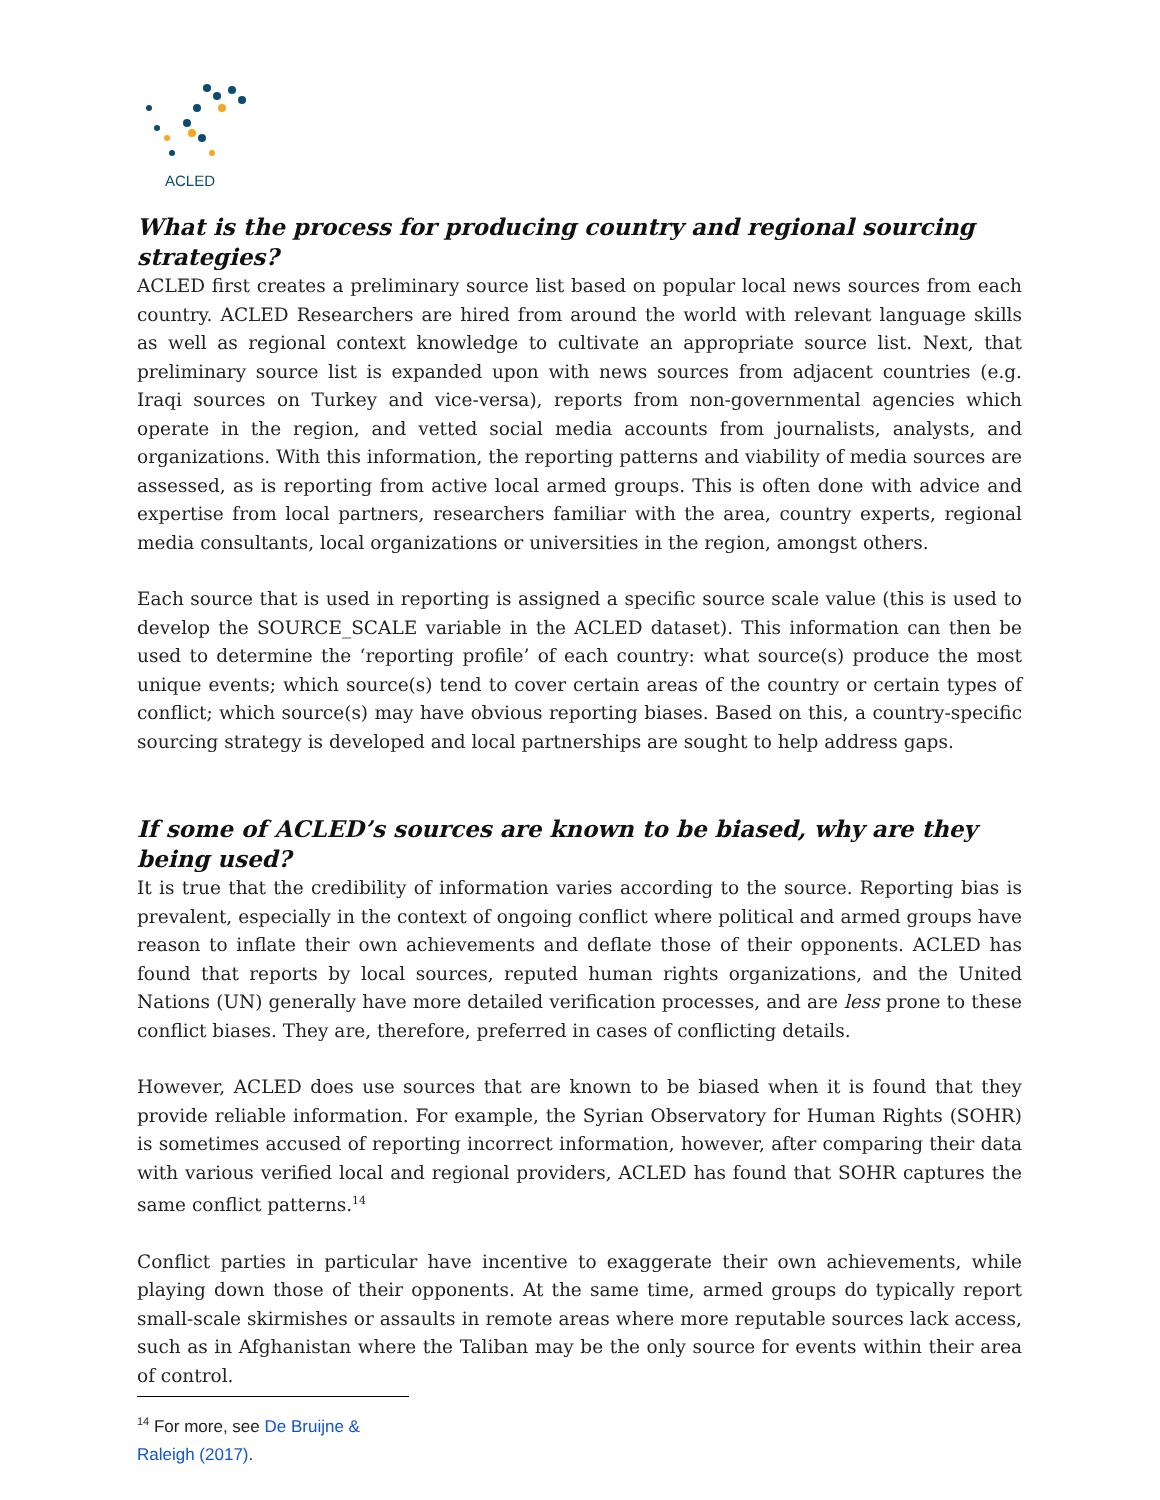ACLED
What is the process for producing country and regional sourcing strategies?
ACLED first creates a preliminary source list based on popular local news sources from each country. ACLED Researchers are hired from around the world with relevant language skills as well as regional context knowledge to cultivate an appropriate source list. Next, that preliminary source list is expanded upon with news sources from adjacent countries (e.g. Iraqi sources on Turkey and vice-versa), reports from non-governmental agencies which operate in the region, and vetted social media accounts from journalists, analysts, and organizations. With this information, the reporting patterns and viability of media sources are assessed, as is reporting from active local armed groups. This is often done with advice and expertise from local partners, researchers familiar with the area, country experts, regional media consultants, local organizations or universities in the region, amongst others.
Each source that is used in reporting is assigned a specific source scale value (this is used to develop the SOURCE_SCALE variable in the ACLED dataset). This information can then be used to determine the ‘reporting profile’ of each country: what source(s) produce the most unique events; which source(s) tend to cover certain areas of the country or certain types of conflict; which source(s) may have obvious reporting biases. Based on this, a country-specific sourcing strategy is developed and local partnerships are sought to help address gaps.
If some of ACLED’s sources are known to be biased, why are they being used?
It is true that the credibility of information varies according to the source. Reporting bias is prevalent, especially in the context of ongoing conflict where political and armed groups have reason to inflate their own achievements and deflate those of their opponents. ACLED has found that reports by local sources, reputed human rights organizations, and the United Nations (UN) generally have more detailed verification processes, and are less prone to these conflict biases. They are, therefore, preferred in cases of conflicting details.
However, ACLED does use sources that are known to be biased when it is found that they provide reliable information. For example, the Syrian Observatory for Human Rights (SOHR) is sometimes accused of reporting incorrect information, however, after comparing their data with various verified local and regional providers, ACLED has found that SOHR captures the same conflict patterns.<sup>14</sup>
Conflict parties in particular have incentive to exaggerate their own achievements, while playing down those of their opponents. At the same time, armed groups do typically report small-scale skirmishes or assaults in remote areas where more reputable sources lack access, such as in Afghanistan where the Taliban may be the only source for events within their area of control.
<sup>14</sup> For more, see De Bruijne & Raleigh (2017).